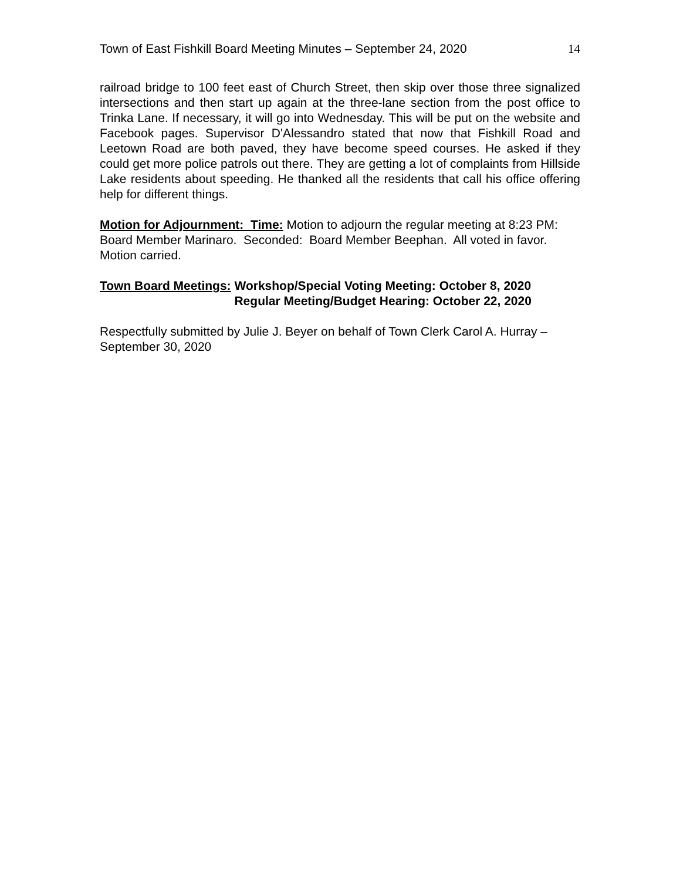Town of East Fishkill Board Meeting Minutes – September 24, 2020 14
railroad bridge to 100 feet east of Church Street, then skip over those three signalized intersections and then start up again at the three-lane section from the post office to Trinka Lane. If necessary, it will go into Wednesday. This will be put on the website and Facebook pages. Supervisor D'Alessandro stated that now that Fishkill Road and Leetown Road are both paved, they have become speed courses. He asked if they could get more police patrols out there. They are getting a lot of complaints from Hillside Lake residents about speeding. He thanked all the residents that call his office offering help for different things.
Motion for Adjournment: Time: Motion to adjourn the regular meeting at 8:23 PM: Board Member Marinaro. Seconded: Board Member Beephan. All voted in favor. Motion carried.
Town Board Meetings: Workshop/Special Voting Meeting: October 8, 2020
Regular Meeting/Budget Hearing: October 22, 2020
Respectfully submitted by Julie J. Beyer on behalf of Town Clerk Carol A. Hurray – September 30, 2020